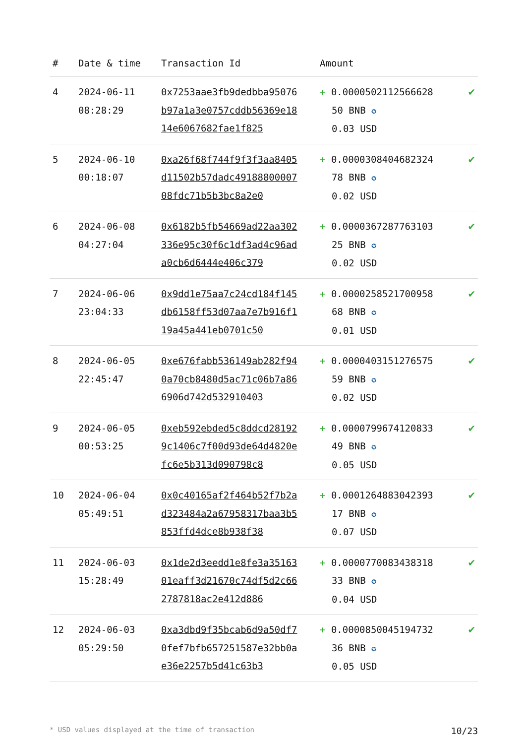| # | Date & time | Transaction Id | Amount | |
| --- | --- | --- | --- | --- |
| 4 | 2024-06-11 08:28:29 | 0x7253aae3fb9dedbba95076b97a1a3e0757cddb56369e1814e6067682fae1f825 | + 0.0000502112566628 50 BNB ✪ 0.03 USD | ✔ |
| 5 | 2024-06-10 00:18:07 | 0xa26f68f744f9f3f3aa8405d11502b57dadc4918880000708fdc71b5b3bc8a2e0 | + 0.0000308404682324 78 BNB ✪ 0.02 USD | ✔ |
| 6 | 2024-06-08 04:27:04 | 0x6182b5fb54669ad22aa302336e95c30f6c1df3ad4c96ada0cb6d6444e406c379 | + 0.0000367287763103 25 BNB ✪ 0.02 USD | ✔ |
| 7 | 2024-06-06 23:04:33 | 0x9dd1e75aa7c24cd184f145db6158ff53d07aa7e7b916f119a45a441eb0701c50 | + 0.0000258521700958 68 BNB ✪ 0.01 USD | ✔ |
| 8 | 2024-06-05 22:45:47 | 0xe676fabb536149ab282f940a70cb8480d5ac71c06b7a866906d742d532910403 | + 0.0000403151276575 59 BNB ✪ 0.02 USD | ✔ |
| 9 | 2024-06-05 00:53:25 | 0xeb592ebded5c8ddcd281929c1406c7f00d93de64d4820efc6e5b313d090798c8 | + 0.0000799674120833 49 BNB ✪ 0.05 USD | ✔ |
| 10 | 2024-06-04 05:49:51 | 0x0c40165af2f464b52f7b2ad323484a2a67958317baa3b5853ffd4dce8b938f38 | + 0.0001264883042393 17 BNB ✪ 0.07 USD | ✔ |
| 11 | 2024-06-03 15:28:49 | 0x1de2d3eedd1e8fe3a3516301eaff3d21670c74df5d2c662787818ac2e412d886 | + 0.0000770083438318 33 BNB ✪ 0.04 USD | ✔ |
| 12 | 2024-06-03 05:29:50 | 0xa3dbd9f35bcab6d9a50df70fef7bfb657251587e32bb0ae36e2257b5d41c63b3 | + 0.0000850045194732 36 BNB ✪ 0.05 USD | ✔ |
* USD values displayed at the time of transaction 10/23